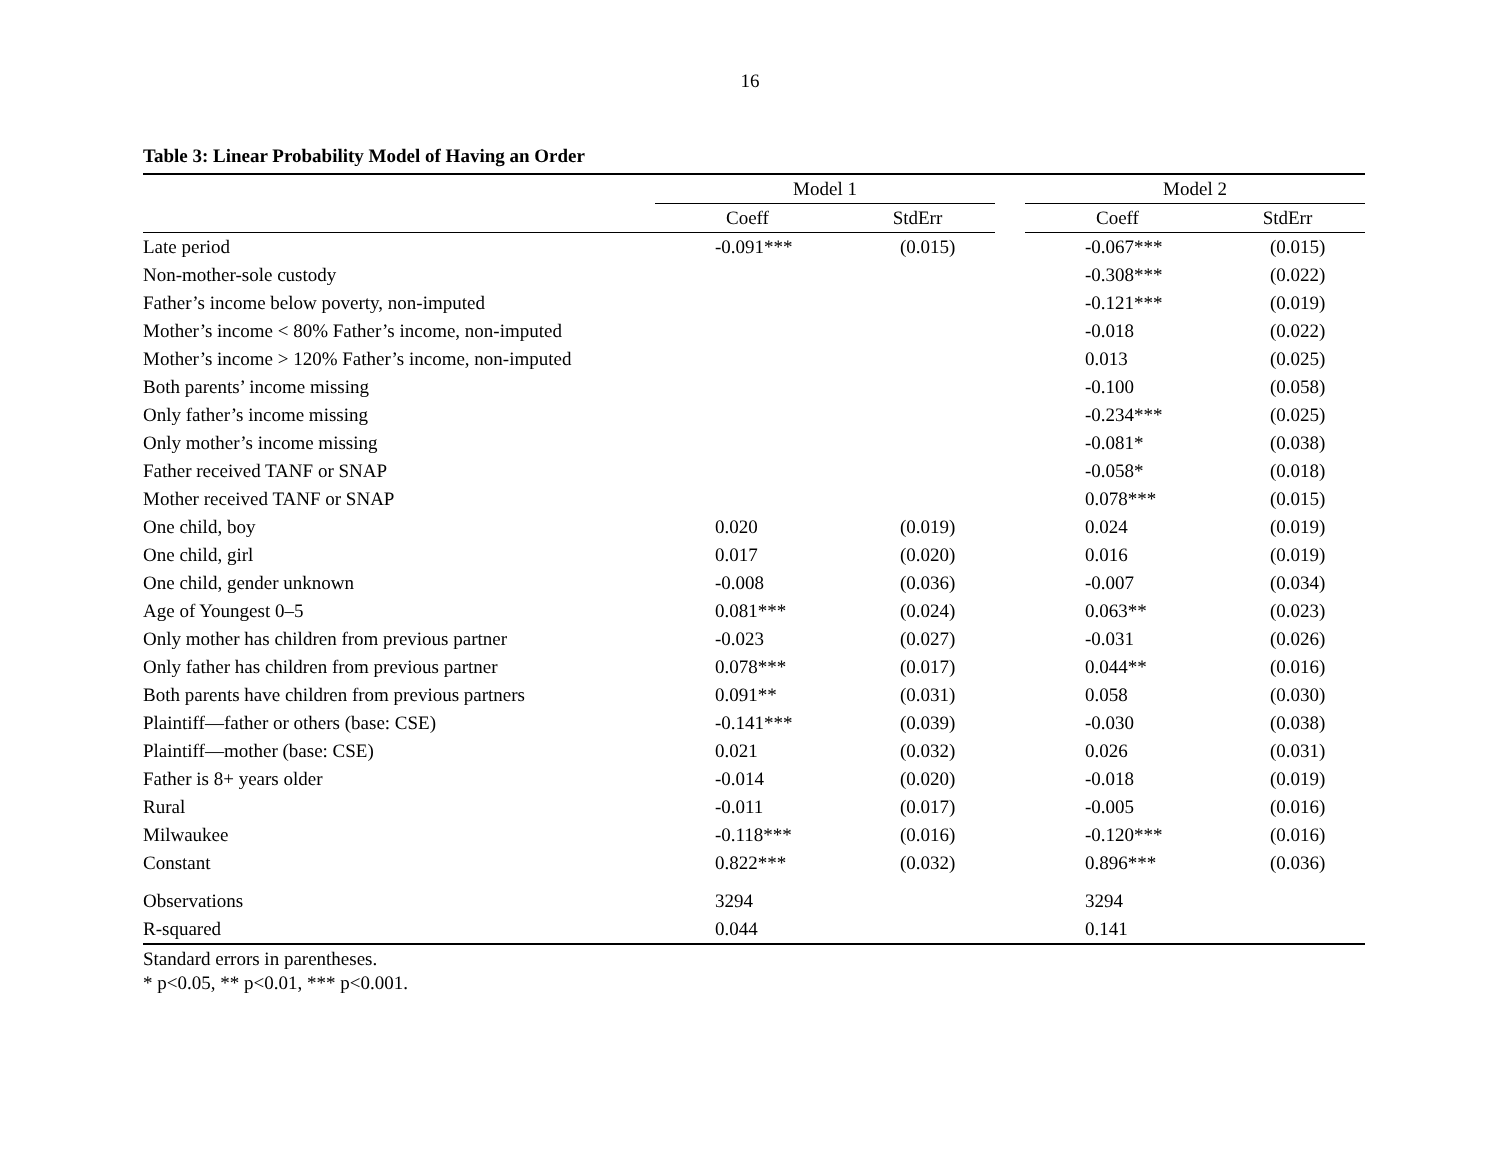16
Table 3: Linear Probability Model of Having an Order
| | Model 1 | | | Model 2 | |
| --- | --- | --- | --- | --- | --- |
| | Coeff | StdErr | | Coeff | StdErr |
| Late period | -0.091*** | (0.015) | | -0.067*** | (0.015) |
| Non-mother-sole custody | | | | -0.308*** | (0.022) |
| Father’s income below poverty, non-imputed | | | | -0.121*** | (0.019) |
| Mother’s income < 80% Father’s income, non-imputed | | | | -0.018 | (0.022) |
| Mother’s income > 120% Father’s income, non-imputed | | | | 0.013 | (0.025) |
| Both parents’ income missing | | | | -0.100 | (0.058) |
| Only father’s income missing | | | | -0.234*** | (0.025) |
| Only mother’s income missing | | | | -0.081* | (0.038) |
| Father received TANF or SNAP | | | | -0.058* | (0.018) |
| Mother received TANF or SNAP | | | | 0.078*** | (0.015) |
| One child, boy | 0.020 | (0.019) | | 0.024 | (0.019) |
| One child, girl | 0.017 | (0.020) | | 0.016 | (0.019) |
| One child, gender unknown | -0.008 | (0.036) | | -0.007 | (0.034) |
| Age of Youngest 0–5 | 0.081*** | (0.024) | | 0.063** | (0.023) |
| Only mother has children from previous partner | -0.023 | (0.027) | | -0.031 | (0.026) |
| Only father has children from previous partner | 0.078*** | (0.017) | | 0.044** | (0.016) |
| Both parents have children from previous partners | 0.091** | (0.031) | | 0.058 | (0.030) |
| Plaintiff—father or others (base: CSE) | -0.141*** | (0.039) | | -0.030 | (0.038) |
| Plaintiff—mother (base: CSE) | 0.021 | (0.032) | | 0.026 | (0.031) |
| Father is 8+ years older | -0.014 | (0.020) | | -0.018 | (0.019) |
| Rural | -0.011 | (0.017) | | -0.005 | (0.016) |
| Milwaukee | -0.118*** | (0.016) | | -0.120*** | (0.016) |
| Constant | 0.822*** | (0.032) | | 0.896*** | (0.036) |
| Observations | 3294 | | | 3294 | |
| R-squared | 0.044 | | | 0.141 | |
Standard errors in parentheses.
* p<0.05, ** p<0.01, *** p<0.001.